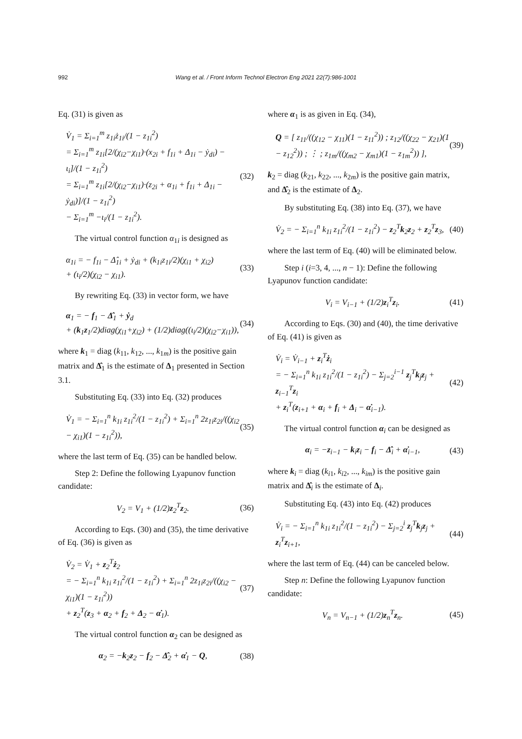992 Wang et al. / Front Inform Technol Electron Eng 2021 22(7):986-1001
Eq. (31) is given as
V̇<sub>1</sub> = Σ<sub>i=1</sub><sup>m</sup> z<sub>1i</sub>ż<sub>1i</sub>/(1 − z<sub>1i</sub><sup>2</sup>)
= Σ<sub>i=1</sub><sup>m</sup> z<sub>1i</sub>[2/(χ<sub>i2</sub>−χ<sub>i1</sub>)·(x<sub>2i</sub> + f<sub>1i</sub> + Δ<sub>1i</sub> − ẏ<sub>di</sub>) − ι<sub>i</sub>]/(1 − z<sub>1i</sub><sup>2</sup>)
= Σ<sub>i=1</sub><sup>m</sup> z<sub>1i</sub>[2/(χ<sub>i2</sub>−χ<sub>i1</sub>)·(z<sub>2i</sub> + α<sub>1i</sub> + f<sub>1i</sub> + Δ<sub>1i</sub> − ẏ<sub>di</sub>)]/(1 − z<sub>1i</sub><sup>2</sup>)
− Σ<sub>i=1</sub><sup>m</sup> −ι<sub>i</sub>/(1 − z<sub>1i</sub><sup>2</sup>).
(32)
The virtual control function α<sub>1i</sub> is designed as
α<sub>1i</sub> = − f<sub>1i</sub> − Δ̂<sub>1i</sub> + ẏ<sub>di</sub> + (k<sub>1i</sub>z<sub>1i</sub>/2)(χ<sub>i1</sub> + χ<sub>i2</sub>)
+ (ι<sub>i</sub>/2)(χ<sub>i2</sub> − χ<sub>i1</sub>).
(33)
By rewriting Eq. (33) in vector form, we have
α<sub>1</sub> = − f<sub>1</sub> − Δ̂<sub>1</sub> + ẏ<sub>d</sub>
+ (k<sub>1</sub>z<sub>1</sub>/2)diag(χ<sub>i1</sub>+χ<sub>i2</sub>) + (1/2)diag((ι<sub>i</sub>/2)(χ<sub>i2</sub>−χ<sub>i1</sub>)),
(34)
where k<sub>1</sub> = diag (k<sub>11</sub>, k<sub>12</sub>, ..., k<sub>1m</sub>) is the positive gain matrix and Δ̂<sub>1</sub> is the estimate of Δ<sub>1</sub> presented in Section 3.1.
Substituting Eq. (33) into Eq. (32) produces
V̇<sub>1</sub> = − Σ<sub>i=1</sub><sup>n</sup> k<sub>1i</sub> z<sub>1i</sub><sup>2</sup>/(1 − z<sub>1i</sub><sup>2</sup>) + Σ<sub>i=1</sub><sup>n</sup> 2z<sub>1i</sub>z<sub>2i</sub>/((χ<sub>i2</sub> − χ<sub>i1</sub>)(1 − z<sub>1i</sub><sup>2</sup>)),
(35)
where the last term of Eq. (35) can be handled below.
Step 2: Define the following Lyapunov function candidate:
V<sub>2</sub> = V<sub>1</sub> + (1/2)z<sub>2</sub><sup>T</sup>z<sub>2</sub>. (36)
According to Eqs. (30) and (35), the time derivative of Eq. (36) is given as
V̇<sub>2</sub> = V̇<sub>1</sub> + z<sub>2</sub><sup>T</sup>ż<sub>2</sub>
= − Σ<sub>i=1</sub><sup>n</sup> k<sub>1i</sub> z<sub>1i</sub><sup>2</sup>/(1 − z<sub>1i</sub><sup>2</sup>) + Σ<sub>i=1</sub><sup>n</sup> 2z<sub>1i</sub>z<sub>2i</sub>/((χ<sub>i2</sub> − χ<sub>i1</sub>)(1 − z<sub>1i</sub><sup>2</sup>))
+ z<sub>2</sub><sup>T</sup>(z<sub>3</sub> + α<sub>2</sub> + f<sub>2</sub> + Δ<sub>2</sub> − α̇<sub>1</sub>).
(37)
The virtual control function α<sub>2</sub> can be designed as
α<sub>2</sub> = −k<sub>2</sub>z<sub>2</sub> − f<sub>2</sub> − Δ̂<sub>2</sub> + α̇<sub>1</sub> − Q,
(38)
where α<sub>1</sub> is as given in Eq. (34),
Q = [ z<sub>11</sub>/((χ<sub>12</sub> − χ<sub>11</sub>)(1 − z<sub>11</sub><sup>2</sup>)) ; z<sub>12</sub>/((χ<sub>22</sub> − χ<sub>21</sub>)(1 − z<sub>12</sub><sup>2</sup>)) ; ⋮ ; z<sub>1m</sub>/((χ<sub>m2</sub> − χ<sub>m1</sub>)(1 − z<sub>1m</sub><sup>2</sup>)) ],
(39)
k<sub>2</sub> = diag (k<sub>21</sub>, k<sub>22</sub>, ..., k<sub>2m</sub>) is the positive gain matrix, and Δ̂<sub>2</sub> is the estimate of Δ<sub>2</sub>.
By substituting Eq. (38) into Eq. (37), we have
V̇<sub>2</sub> = − Σ<sub>i=1</sub><sup>n</sup> k<sub>1i</sub> z<sub>1i</sub><sup>2</sup>/(1 − z<sub>1i</sub><sup>2</sup>) − z<sub>2</sub><sup>T</sup>k<sub>2</sub>z<sub>2</sub> + z<sub>2</sub><sup>T</sup>z<sub>3</sub>,
(40)
where the last term of Eq. (40) will be eliminated below.
Step i (i=3, 4, ..., n − 1): Define the following Lyapunov function candidate:
V<sub>i</sub> = V<sub>i−1</sub> + (1/2)z<sub>i</sub><sup>T</sup>z<sub>i</sub>. (41)
According to Eqs. (30) and (40), the time derivative of Eq. (41) is given as
V̇<sub>i</sub> = V̇<sub>i−1</sub> + z<sub>i</sub><sup>T</sup>ż<sub>i</sub>
= − Σ<sub>i=1</sub><sup>n</sup> k<sub>1i</sub> z<sub>1i</sub><sup>2</sup>/(1 − z<sub>1i</sub><sup>2</sup>) − Σ<sub>j=2</sub><sup>i−1</sup> z<sub>j</sub><sup>T</sup>k<sub>j</sub>z<sub>j</sub> + z<sub>i−1</sub><sup>T</sup>z<sub>i</sub>
+ z<sub>i</sub><sup>T</sup>(z<sub>i+1</sub> + α<sub>i</sub> + f<sub>i</sub> + Δ<sub>i</sub> − α̇<sub>i−1</sub>).
(42)
The virtual control function α<sub>i</sub> can be designed as
α<sub>i</sub> = −z<sub>i−1</sub> − k<sub>i</sub>z<sub>i</sub> − f<sub>i</sub> − Δ̂<sub>i</sub> + α̇<sub>i−1</sub>,
(43)
where k<sub>i</sub> = diag (k<sub>i1</sub>, k<sub>i2</sub>, ..., k<sub>im</sub>) is the positive gain matrix and Δ̂<sub>i</sub> is the estimate of Δ<sub>i</sub>.
Substituting Eq. (43) into Eq. (42) produces
V̇<sub>i</sub> = − Σ<sub>i=1</sub><sup>n</sup> k<sub>1i</sub> z<sub>1i</sub><sup>2</sup>/(1 − z<sub>1i</sub><sup>2</sup>) − Σ<sub>j=2</sub><sup>i</sup> z<sub>j</sub><sup>T</sup>k<sub>j</sub>z<sub>j</sub> + z<sub>i</sub><sup>T</sup>z<sub>i+1</sub>,
(44)
where the last term of Eq. (44) can be canceled below.
Step n: Define the following Lyapunov function candidate:
V<sub>n</sub> = V<sub>n−1</sub> + (1/2)z<sub>n</sub><sup>T</sup>z<sub>n</sub>. (45)